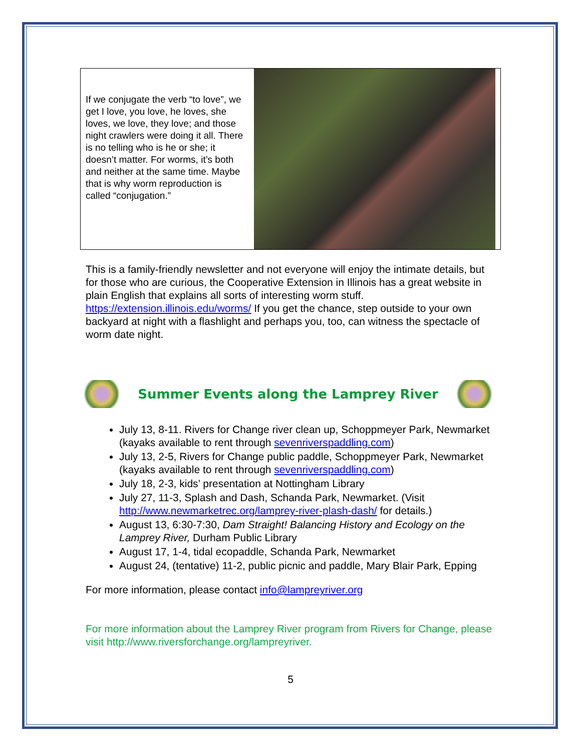If we conjugate the verb “to love”, we get I love, you love, he loves, she loves, we love, they love; and those night crawlers were doing it all. There is no telling who is he or she; it doesn’t matter. For worms, it’s both and neither at the same time. Maybe that is why worm reproduction is called “conjugation.”
This is a family-friendly newsletter and not everyone will enjoy the intimate details, but for those who are curious, the Cooperative Extension in Illinois has a great website in plain English that explains all sorts of interesting worm stuff. https://extension.illinois.edu/worms/ If you get the chance, step outside to your own backyard at night with a flashlight and perhaps you, too, can witness the spectacle of worm date night.
Summer Events along the Lamprey River
July 13, 8-11. Rivers for Change river clean up, Schoppmeyer Park, Newmarket (kayaks available to rent through sevenriverspaddling.com)
July 13, 2-5, Rivers for Change public paddle, Schoppmeyer Park, Newmarket (kayaks available to rent through sevenriverspaddling.com)
July 18, 2-3, kids’ presentation at Nottingham Library
July 27, 11-3, Splash and Dash, Schanda Park, Newmarket. (Visit http://www.newmarketrec.org/lamprey-river-plash-dash/ for details.)
August 13, 6:30-7:30, Dam Straight! Balancing History and Ecology on the Lamprey River, Durham Public Library
August 17, 1-4, tidal ecopaddle, Schanda Park, Newmarket
August 24, (tentative) 11-2, public picnic and paddle, Mary Blair Park, Epping
For more information, please contact info@lampreyriver.org
For more information about the Lamprey River program from Rivers for Change, please visit http://www.riversforchange.org/lampreyriver.
5